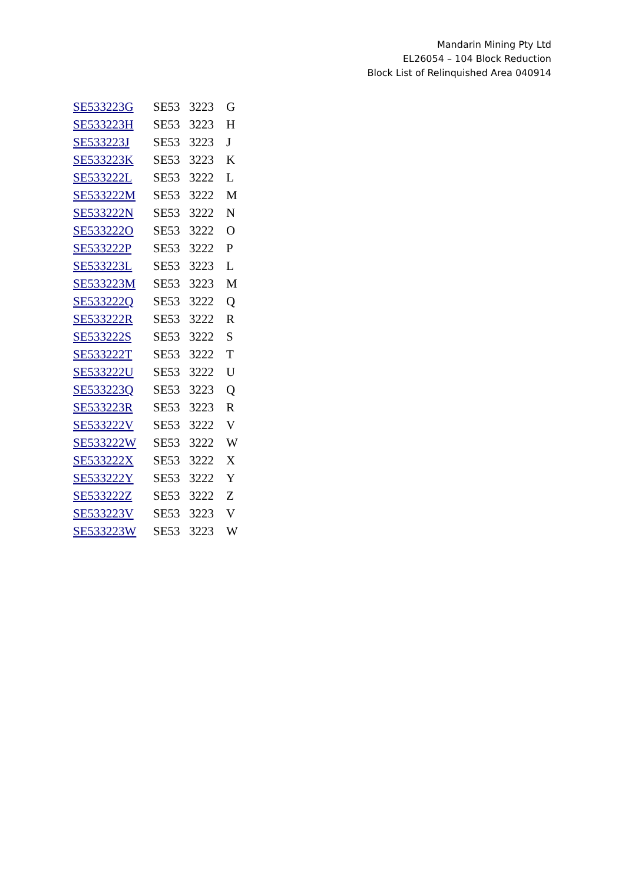Mandarin Mining Pty Ltd
EL26054 – 104 Block Reduction
Block List of Relinquished Area 040914
| SE533223G | SE53 | 3223 | G |
| SE533223H | SE53 | 3223 | H |
| SE533223J | SE53 | 3223 | J |
| SE533223K | SE53 | 3223 | K |
| SE533222L | SE53 | 3222 | L |
| SE533222M | SE53 | 3222 | M |
| SE533222N | SE53 | 3222 | N |
| SE533222O | SE53 | 3222 | O |
| SE533222P | SE53 | 3222 | P |
| SE533223L | SE53 | 3223 | L |
| SE533223M | SE53 | 3223 | M |
| SE533222Q | SE53 | 3222 | Q |
| SE533222R | SE53 | 3222 | R |
| SE533222S | SE53 | 3222 | S |
| SE533222T | SE53 | 3222 | T |
| SE533222U | SE53 | 3222 | U |
| SE533223Q | SE53 | 3223 | Q |
| SE533223R | SE53 | 3223 | R |
| SE533222V | SE53 | 3222 | V |
| SE533222W | SE53 | 3222 | W |
| SE533222X | SE53 | 3222 | X |
| SE533222Y | SE53 | 3222 | Y |
| SE533222Z | SE53 | 3222 | Z |
| SE533223V | SE53 | 3223 | V |
| SE533223W | SE53 | 3223 | W |